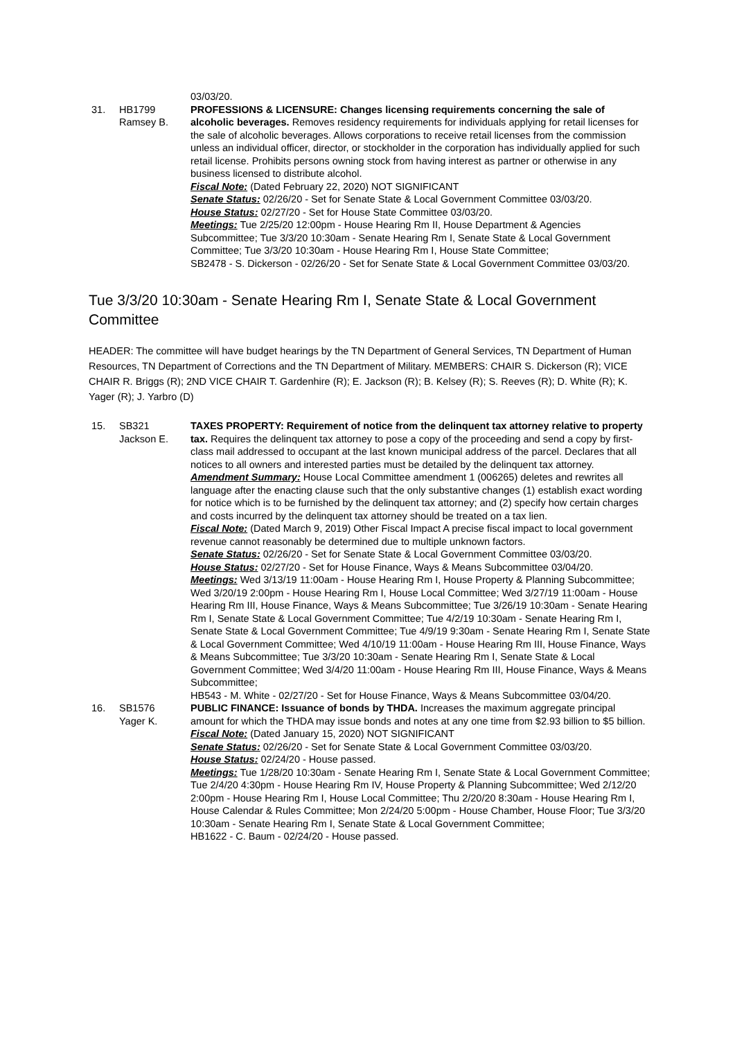03/03/20.
31. HB1799
Ramsey B.
PROFESSIONS & LICENSURE: Changes licensing requirements concerning the sale of alcoholic beverages. Removes residency requirements for individuals applying for retail licenses for the sale of alcoholic beverages. Allows corporations to receive retail licenses from the commission unless an individual officer, director, or stockholder in the corporation has individually applied for such retail license. Prohibits persons owning stock from having interest as partner or otherwise in any business licensed to distribute alcohol.
Fiscal Note: (Dated February 22, 2020) NOT SIGNIFICANT
Senate Status: 02/26/20 - Set for Senate State & Local Government Committee 03/03/20.
House Status: 02/27/20 - Set for House State Committee 03/03/20.
Meetings: Tue 2/25/20 12:00pm - House Hearing Rm II, House Department & Agencies Subcommittee; Tue 3/3/20 10:30am - Senate Hearing Rm I, Senate State & Local Government Committee; Tue 3/3/20 10:30am - House Hearing Rm I, House State Committee;
SB2478 - S. Dickerson - 02/26/20 - Set for Senate State & Local Government Committee 03/03/20.
Tue 3/3/20 10:30am - Senate Hearing Rm I, Senate State & Local Government Committee
HEADER: The committee will have budget hearings by the TN Department of General Services, TN Department of Human Resources, TN Department of Corrections and the TN Department of Military. MEMBERS: CHAIR S. Dickerson (R); VICE CHAIR R. Briggs (R); 2ND VICE CHAIR T. Gardenhire (R); E. Jackson (R); B. Kelsey (R); S. Reeves (R); D. White (R); K. Yager (R); J. Yarbro (D)
15. SB321
Jackson E.
TAXES PROPERTY: Requirement of notice from the delinquent tax attorney relative to property tax. Requires the delinquent tax attorney to pose a copy of the proceeding and send a copy by first-class mail addressed to occupant at the last known municipal address of the parcel. Declares that all notices to all owners and interested parties must be detailed by the delinquent tax attorney.
Amendment Summary: House Local Committee amendment 1 (006265) deletes and rewrites all language after the enacting clause such that the only substantive changes (1) establish exact wording for notice which is to be furnished by the delinquent tax attorney; and (2) specify how certain charges and costs incurred by the delinquent tax attorney should be treated on a tax lien.
Fiscal Note: (Dated March 9, 2019) Other Fiscal Impact A precise fiscal impact to local government revenue cannot reasonably be determined due to multiple unknown factors.
Senate Status: 02/26/20 - Set for Senate State & Local Government Committee 03/03/20.
House Status: 02/27/20 - Set for House Finance, Ways & Means Subcommittee 03/04/20.
Meetings: Wed 3/13/19 11:00am - House Hearing Rm I, House Property & Planning Subcommittee; Wed 3/20/19 2:00pm - House Hearing Rm I, House Local Committee; Wed 3/27/19 11:00am - House Hearing Rm III, House Finance, Ways & Means Subcommittee; Tue 3/26/19 10:30am - Senate Hearing Rm I, Senate State & Local Government Committee; Tue 4/2/19 10:30am - Senate Hearing Rm I, Senate State & Local Government Committee; Tue 4/9/19 9:30am - Senate Hearing Rm I, Senate State & Local Government Committee; Wed 4/10/19 11:00am - House Hearing Rm III, House Finance, Ways & Means Subcommittee; Tue 3/3/20 10:30am - Senate Hearing Rm I, Senate State & Local Government Committee; Wed 3/4/20 11:00am - House Hearing Rm III, House Finance, Ways & Means Subcommittee;
HB543 - M. White - 02/27/20 - Set for House Finance, Ways & Means Subcommittee 03/04/20.
16. SB1576
Yager K.
PUBLIC FINANCE: Issuance of bonds by THDA. Increases the maximum aggregate principal amount for which the THDA may issue bonds and notes at any one time from $2.93 billion to $5 billion.
Fiscal Note: (Dated January 15, 2020) NOT SIGNIFICANT
Senate Status: 02/26/20 - Set for Senate State & Local Government Committee 03/03/20.
House Status: 02/24/20 - House passed.
Meetings: Tue 1/28/20 10:30am - Senate Hearing Rm I, Senate State & Local Government Committee; Tue 2/4/20 4:30pm - House Hearing Rm IV, House Property & Planning Subcommittee; Wed 2/12/20 2:00pm - House Hearing Rm I, House Local Committee; Thu 2/20/20 8:30am - House Hearing Rm I, House Calendar & Rules Committee; Mon 2/24/20 5:00pm - House Chamber, House Floor; Tue 3/3/20 10:30am - Senate Hearing Rm I, Senate State & Local Government Committee;
HB1622 - C. Baum - 02/24/20 - House passed.